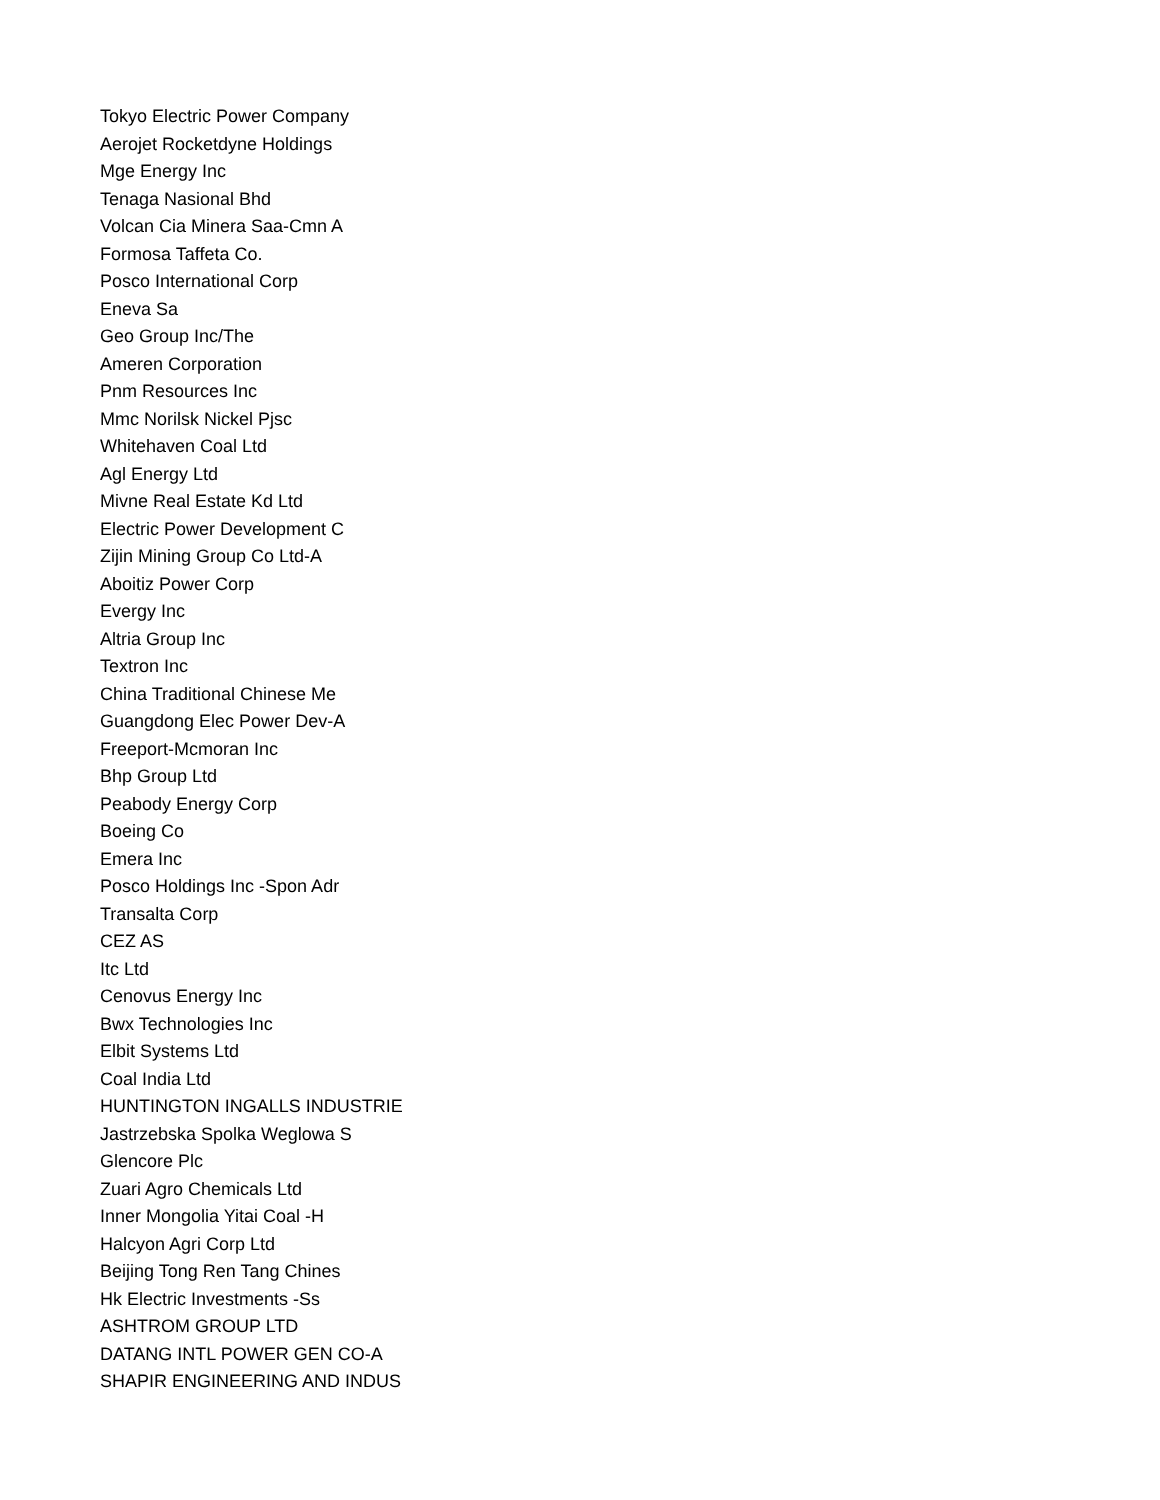Tokyo Electric Power Company
Aerojet Rocketdyne Holdings
Mge Energy Inc
Tenaga Nasional Bhd
Volcan Cia Minera Saa-Cmn A
Formosa Taffeta Co.
Posco International Corp
Eneva Sa
Geo Group Inc/The
Ameren Corporation
Pnm Resources Inc
Mmc Norilsk Nickel Pjsc
Whitehaven Coal Ltd
Agl Energy Ltd
Mivne Real Estate Kd Ltd
Electric Power Development C
Zijin Mining Group Co Ltd-A
Aboitiz Power Corp
Evergy Inc
Altria Group Inc
Textron Inc
China Traditional Chinese Me
Guangdong Elec Power Dev-A
Freeport-Mcmoran Inc
Bhp Group Ltd
Peabody Energy Corp
Boeing Co
Emera Inc
Posco Holdings Inc -Spon Adr
Transalta Corp
CEZ AS
Itc Ltd
Cenovus Energy Inc
Bwx Technologies Inc
Elbit Systems Ltd
Coal India Ltd
HUNTINGTON INGALLS INDUSTRIE
Jastrzebska Spolka Weglowa S
Glencore Plc
Zuari Agro Chemicals Ltd
Inner Mongolia Yitai Coal -H
Halcyon Agri Corp Ltd
Beijing Tong Ren Tang Chines
Hk Electric Investments -Ss
ASHTROM GROUP LTD
DATANG INTL POWER GEN CO-A
SHAPIR ENGINEERING AND INDUS